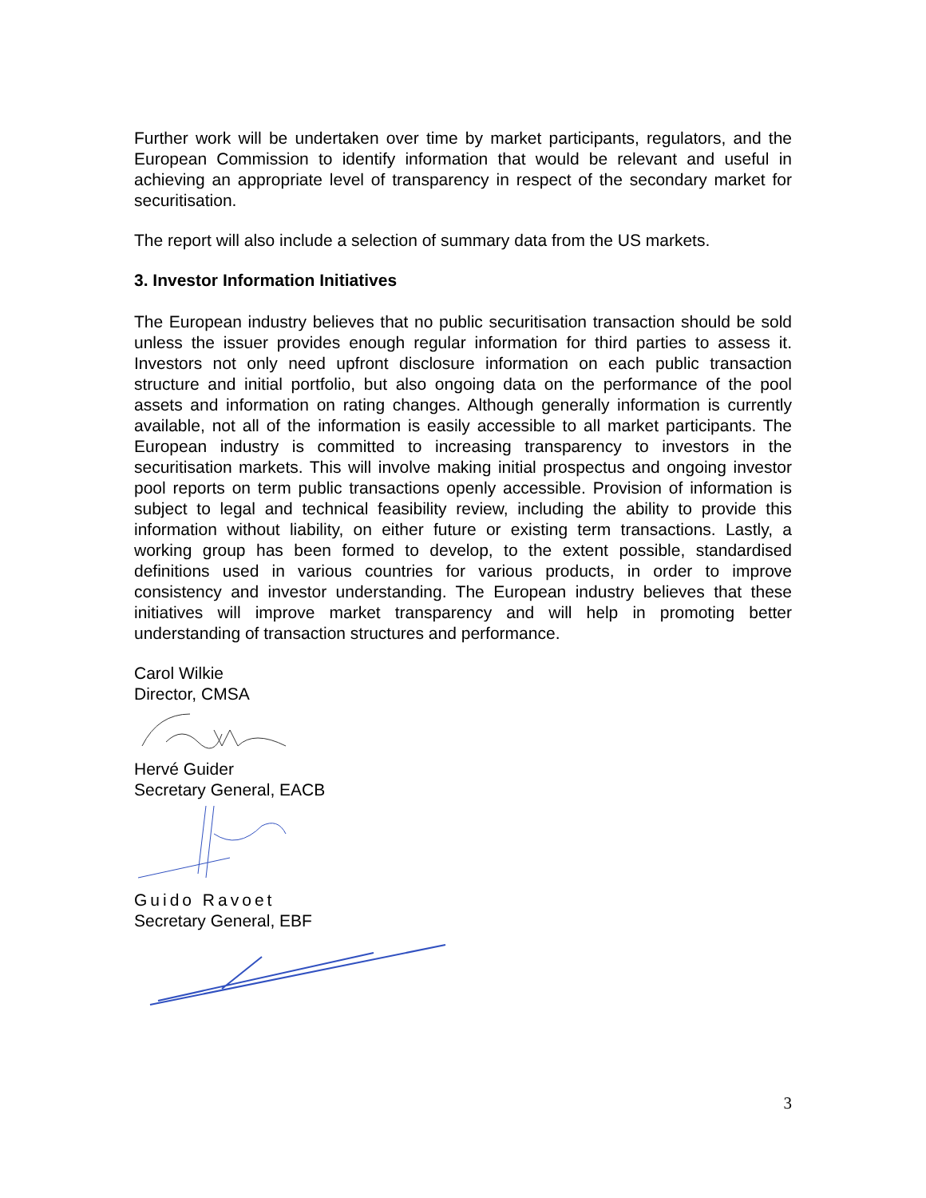Further work will be undertaken over time by market participants, regulators, and the European Commission to identify information that would be relevant and useful in achieving an appropriate level of transparency in respect of the secondary market for securitisation.
The report will also include a selection of summary data from the US markets.
3. Investor Information Initiatives
The European industry believes that no public securitisation transaction should be sold unless the issuer provides enough regular information for third parties to assess it. Investors not only need upfront disclosure information on each public transaction structure and initial portfolio, but also ongoing data on the performance of the pool assets and information on rating changes. Although generally information is currently available, not all of the information is easily accessible to all market participants. The European industry is committed to increasing transparency to investors in the securitisation markets. This will involve making initial prospectus and ongoing investor pool reports on term public transactions openly accessible. Provision of information is subject to legal and technical feasibility review, including the ability to provide this information without liability, on either future or existing term transactions. Lastly, a working group has been formed to develop, to the extent possible, standardised definitions used in various countries for various products, in order to improve consistency and investor understanding. The European industry believes that these initiatives will improve market transparency and will help in promoting better understanding of transaction structures and performance.
Carol Wilkie
Director, CMSA
Hervé Guider
Secretary General, EACB
Guido Ravoet
Secretary General, EBF
3